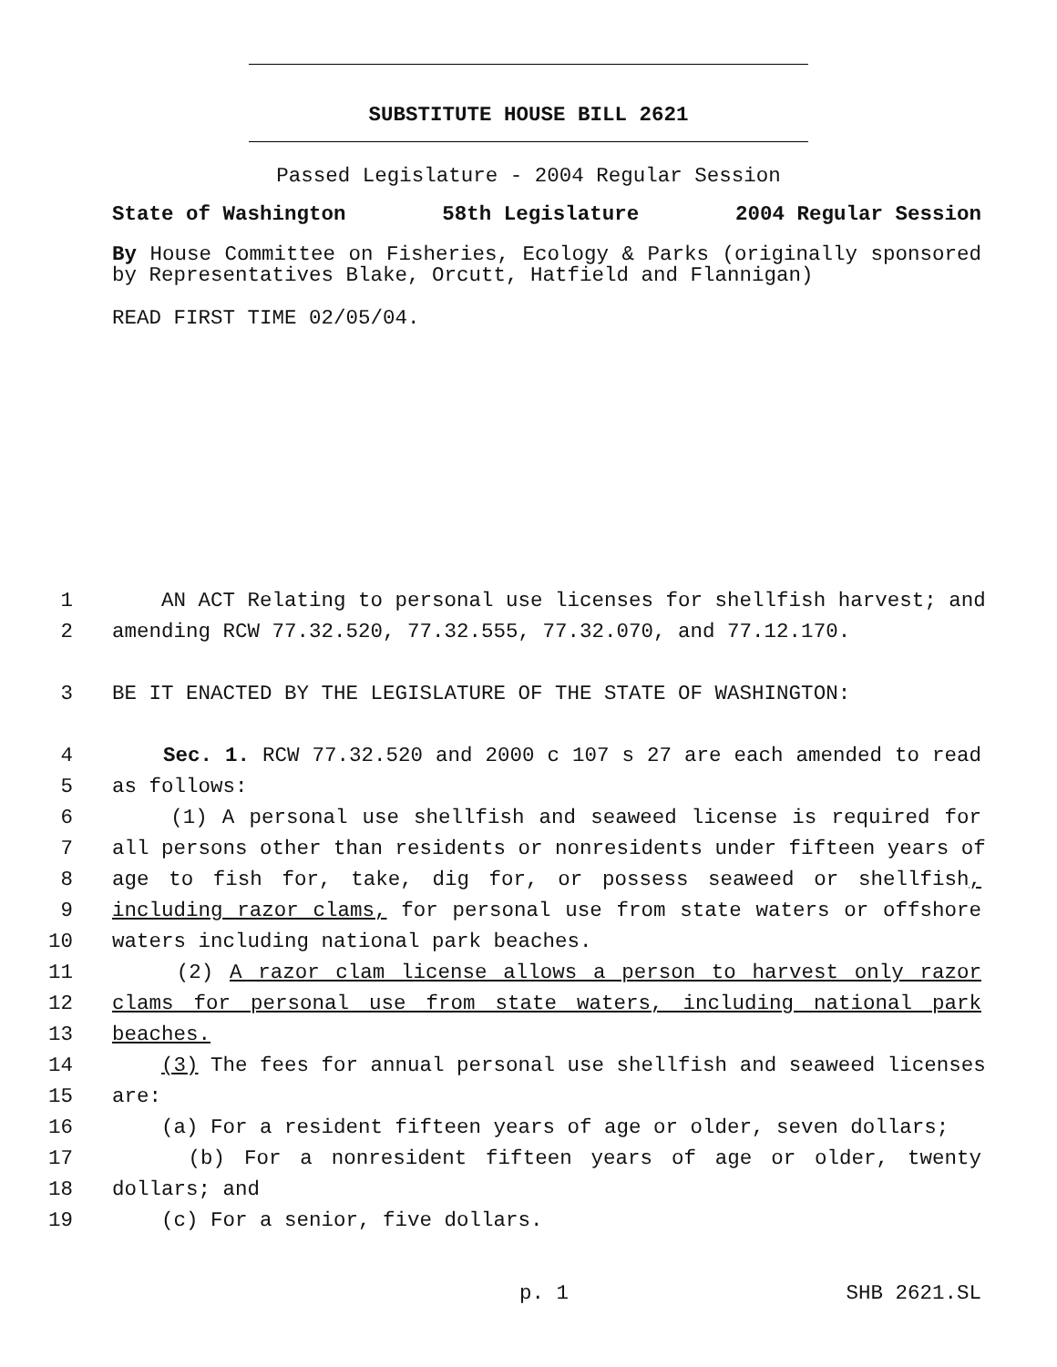SUBSTITUTE HOUSE BILL 2621
Passed Legislature - 2004 Regular Session
State of Washington 58th Legislature 2004 Regular Session
By House Committee on Fisheries, Ecology & Parks (originally sponsored by Representatives Blake, Orcutt, Hatfield and Flannigan)
READ FIRST TIME 02/05/04.
1 AN ACT Relating to personal use licenses for shellfish harvest; and
2 amending RCW 77.32.520, 77.32.555, 77.32.070, and 77.12.170.
3 BE IT ENACTED BY THE LEGISLATURE OF THE STATE OF WASHINGTON:
4 Sec. 1. RCW 77.32.520 and 2000 c 107 s 27 are each amended to read
5 as follows:
6 (1) A personal use shellfish and seaweed license is required for
7 all persons other than residents or nonresidents under fifteen years of
8 age to fish for, take, dig for, or possess seaweed or shellfish,
9 including razor clams, for personal use from state waters or offshore
10 waters including national park beaches.
11 (2) A razor clam license allows a person to harvest only razor
12 clams for personal use from state waters, including national park
13 beaches.
14 (3) The fees for annual personal use shellfish and seaweed licenses
15 are:
16 (a) For a resident fifteen years of age or older, seven dollars;
17 (b) For a nonresident fifteen years of age or older, twenty
18 dollars; and
19 (c) For a senior, five dollars.
p. 1 SHB 2621.SL